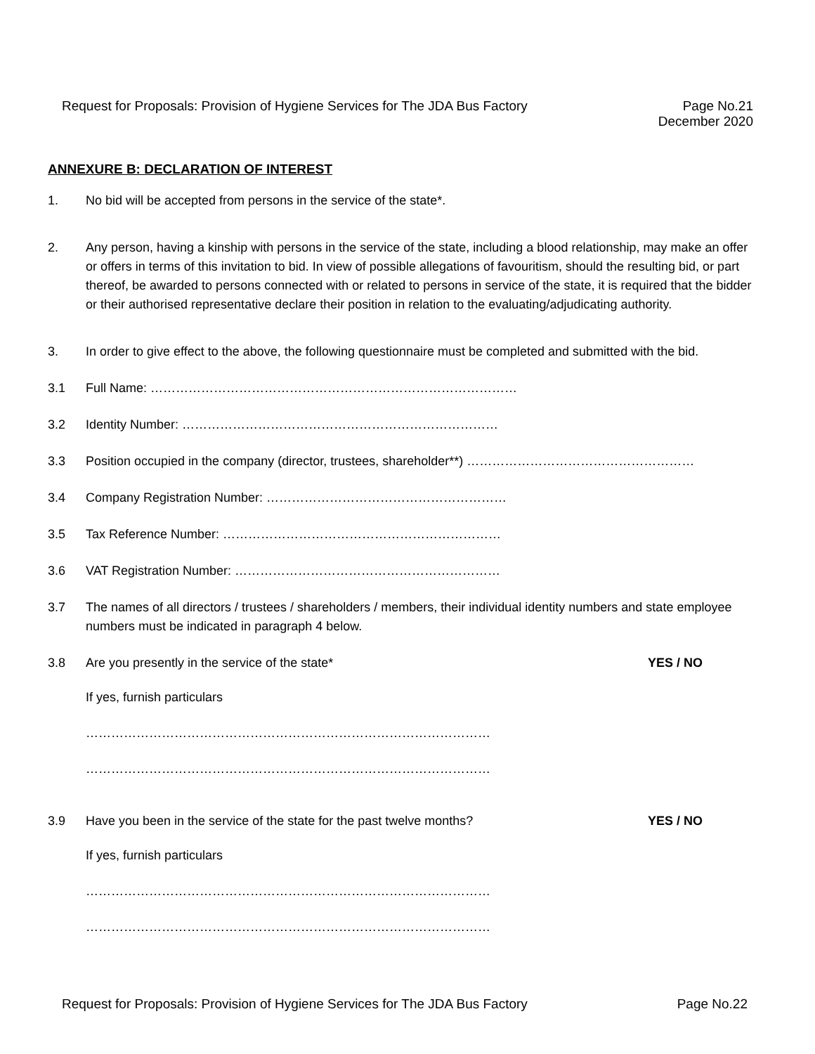Request for Proposals: Provision of Hygiene Services for The JDA Bus Factory
Page No.21
December 2020
ANNEXURE B: DECLARATION OF INTEREST
1. No bid will be accepted from persons in the service of the state*.
2. Any person, having a kinship with persons in the service of the state, including a blood relationship, may make an offer or offers in terms of this invitation to bid. In view of possible allegations of favouritism, should the resulting bid, or part thereof, be awarded to persons connected with or related to persons in service of the state, it is required that the bidder or their authorised representative declare their position in relation to the evaluating/adjudicating authority.
3. In order to give effect to the above, the following questionnaire must be completed and submitted with the bid.
3.1 Full Name: ……………………………………………………………………………
3.2 Identity Number: …………………………………………………………………
3.3 Position occupied in the company (director, trustees, shareholder**) ………………………………………………
3.4 Company Registration Number: …………………………………………………
3.5 Tax Reference Number: …………………………………………………………
3.6 VAT Registration Number: ………………………………………………………
3.7 The names of all directors / trustees / shareholders / members, their individual identity numbers and state employee numbers must be indicated in paragraph 4 below.
3.8 Are you presently in the service of the state*
YES / NO
If yes, furnish particulars
……………………………………………………………………………………
……………………………………………………………………………………
3.9 Have you been in the service of the state for the past twelve months?
YES / NO
If yes, furnish particulars
……………………………………………………………………………………
……………………………………………………………………………………
Request for Proposals: Provision of Hygiene Services for The JDA Bus Factory
Page No.22